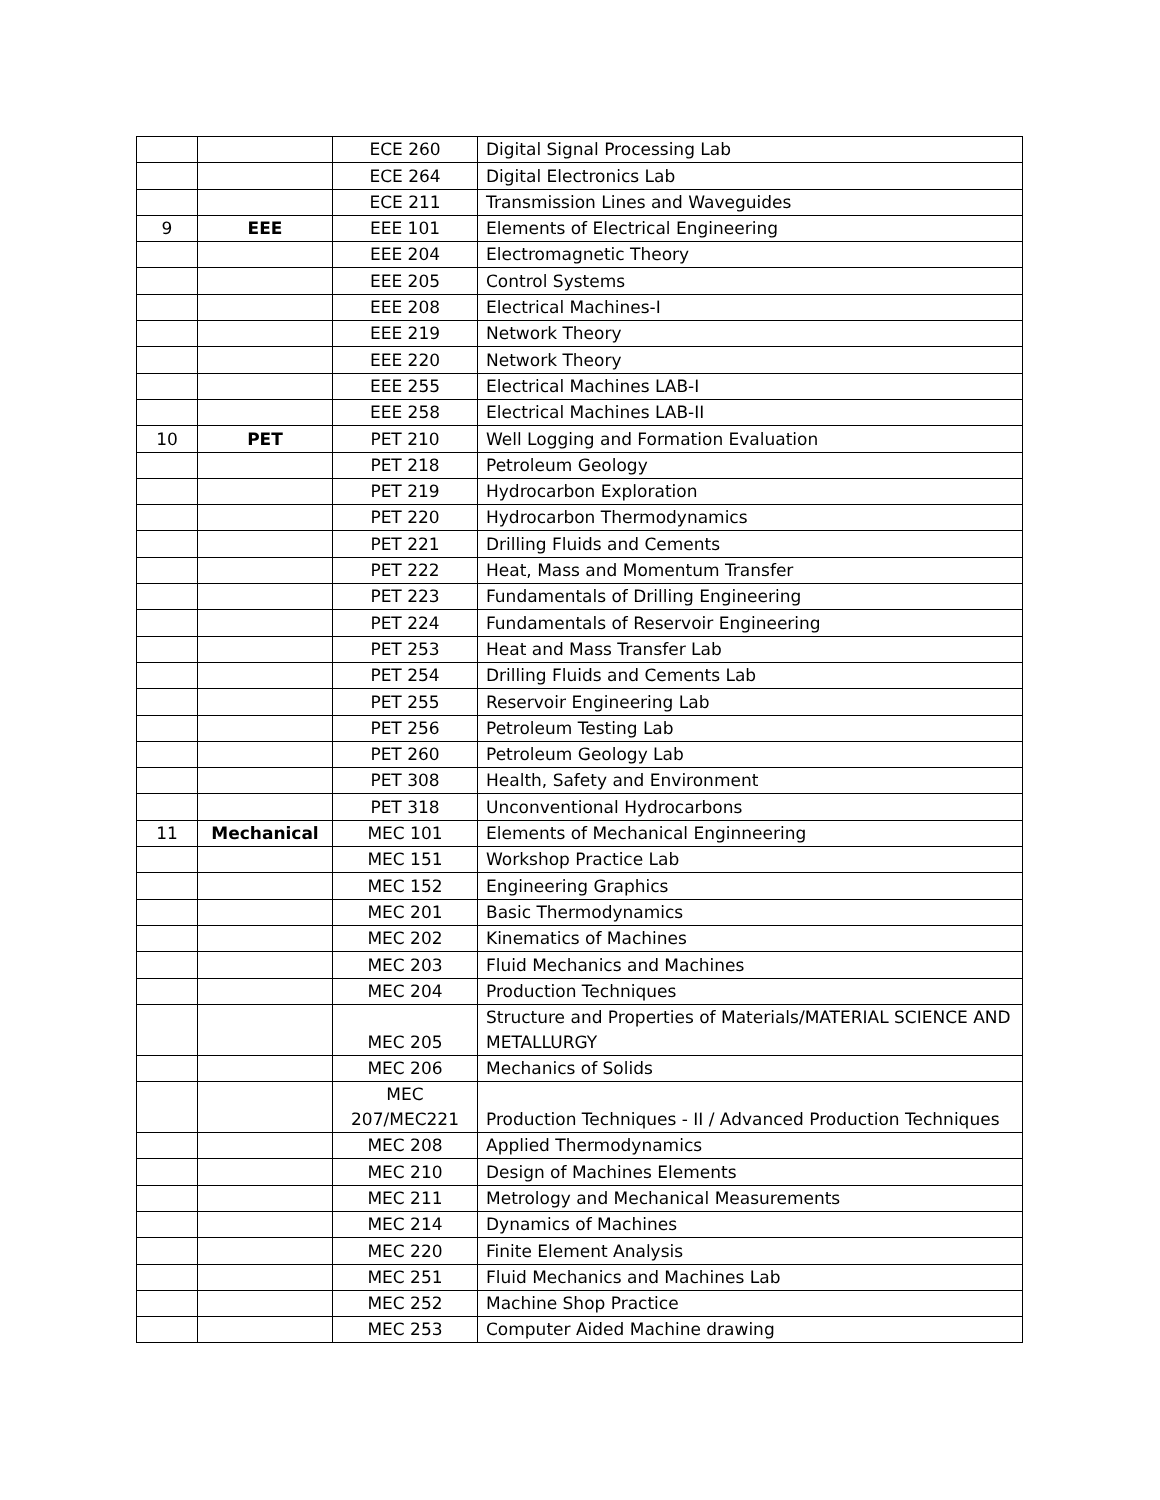| | | ECE 260 | Digital Signal Processing Lab |
| | | ECE 264 | Digital Electronics Lab |
| | | ECE 211 | Transmission Lines and Waveguides |
| 9 | EEE | EEE 101 | Elements of Electrical Engineering |
| | | EEE 204 | Electromagnetic Theory |
| | | EEE 205 | Control Systems |
| | | EEE 208 | Electrical Machines-I |
| | | EEE 219 | Network Theory |
| | | EEE 220 | Network Theory |
| | | EEE 255 | Electrical Machines LAB-I |
| | | EEE 258 | Electrical Machines LAB-II |
| 10 | PET | PET 210 | Well Logging and Formation Evaluation |
| | | PET 218 | Petroleum Geology |
| | | PET 219 | Hydrocarbon Exploration |
| | | PET 220 | Hydrocarbon Thermodynamics |
| | | PET 221 | Drilling Fluids and Cements |
| | | PET 222 | Heat, Mass and Momentum Transfer |
| | | PET 223 | Fundamentals of Drilling Engineering |
| | | PET 224 | Fundamentals of Reservoir Engineering |
| | | PET 253 | Heat and Mass Transfer Lab |
| | | PET 254 | Drilling Fluids and Cements Lab |
| | | PET 255 | Reservoir Engineering Lab |
| | | PET 256 | Petroleum Testing Lab |
| | | PET 260 | Petroleum Geology Lab |
| | | PET 308 | Health, Safety and Environment |
| | | PET 318 | Unconventional Hydrocarbons |
| 11 | Mechanical | MEC 101 | Elements of Mechanical Enginneering |
| | | MEC 151 | Workshop Practice Lab |
| | | MEC 152 | Engineering Graphics |
| | | MEC 201 | Basic Thermodynamics |
| | | MEC 202 | Kinematics of Machines |
| | | MEC 203 | Fluid Mechanics and Machines |
| | | MEC 204 | Production Techniques |
| | | MEC 205 | Structure and Properties of Materials/MATERIAL SCIENCE AND METALLURGY |
| | | MEC 206 | Mechanics of Solids |
| | | MEC 207/MEC221 | Production Techniques - II / Advanced Production Techniques |
| | | MEC 208 | Applied Thermodynamics |
| | | MEC 210 | Design of Machines Elements |
| | | MEC 211 | Metrology and Mechanical Measurements |
| | | MEC 214 | Dynamics of Machines |
| | | MEC 220 | Finite Element Analysis |
| | | MEC 251 | Fluid Mechanics and Machines Lab |
| | | MEC 252 | Machine Shop Practice |
| | | MEC 253 | Computer Aided Machine drawing |